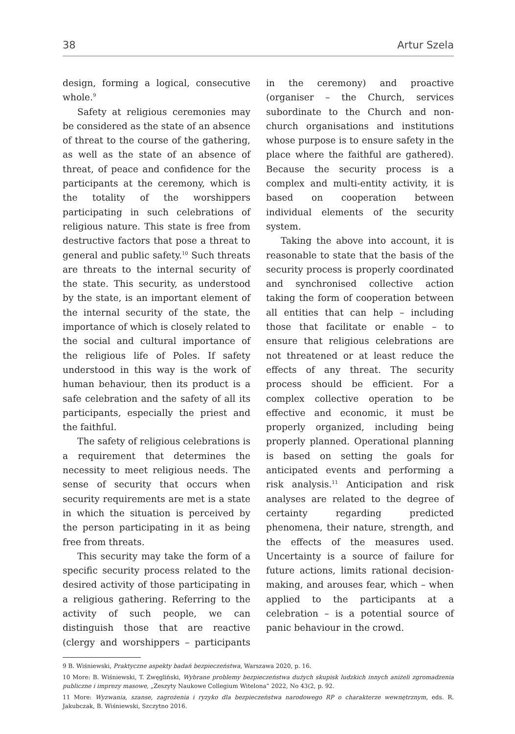38 Artur Szela
design, forming a logical, consecutive whole.<sup>9</sup>
Safety at religious ceremonies may be considered as the state of an absence of threat to the course of the gathering, as well as the state of an absence of threat, of peace and confidence for the participants at the ceremony, which is the totality of the worshippers participating in such celebrations of religious nature. This state is free from destructive factors that pose a threat to general and public safety.<sup>10</sup> Such threats are threats to the internal security of the state. This security, as understood by the state, is an important element of the internal security of the state, the importance of which is closely related to the social and cultural importance of the religious life of Poles. If safety understood in this way is the work of human behaviour, then its product is a safe celebration and the safety of all its participants, especially the priest and the faithful.
The safety of religious celebrations is a requirement that determines the necessity to meet religious needs. The sense of security that occurs when security requirements are met is a state in which the situation is perceived by the person participating in it as being free from threats.
This security may take the form of a specific security process related to the desired activity of those participating in a religious gathering. Referring to the activity of such people, we can distinguish those that are reactive (clergy and worshippers – participants in the ceremony) and proactive (organiser – the Church, services subordinate to the Church and non-church organisations and institutions whose purpose is to ensure safety in the place where the faithful are gathered). Because the security process is a complex and multi-entity activity, it is based on cooperation between individual elements of the security system.
Taking the above into account, it is reasonable to state that the basis of the security process is properly coordinated and synchronised collective action taking the form of cooperation between all entities that can help – including those that facilitate or enable – to ensure that religious celebrations are not threatened or at least reduce the effects of any threat. The security process should be efficient. For a complex collective operation to be effective and economic, it must be properly organized, including being properly planned. Operational planning is based on setting the goals for anticipated events and performing a risk analysis.<sup>11</sup> Anticipation and risk analyses are related to the degree of certainty regarding predicted phenomena, their nature, strength, and the effects of the measures used. Uncertainty is a source of failure for future actions, limits rational decision-making, and arouses fear, which – when applied to the participants at a celebration – is a potential source of panic behaviour in the crowd.
9 B. Wiśniewski, Praktyczne aspekty badań bezpieczeństwa, Warszawa 2020, p. 16.
10 More: B. Wiśniewski, T. Zwęgliński, Wybrane problemy bezpieczeństwa dużych skupisk ludzkich innych aniżeli zgromadzenia publiczne i imprezy masowe, „Zeszyty Naukowe Collegium Witelona” 2022, No 43(2, p. 92.
11 More: Wyzwania, szanse, zagrożenia i ryzyko dla bezpieczeństwa narodowego RP o charakterze wewnętrznym, eds. R. Jakubczak, B. Wiśniewski, Szczytno 2016.